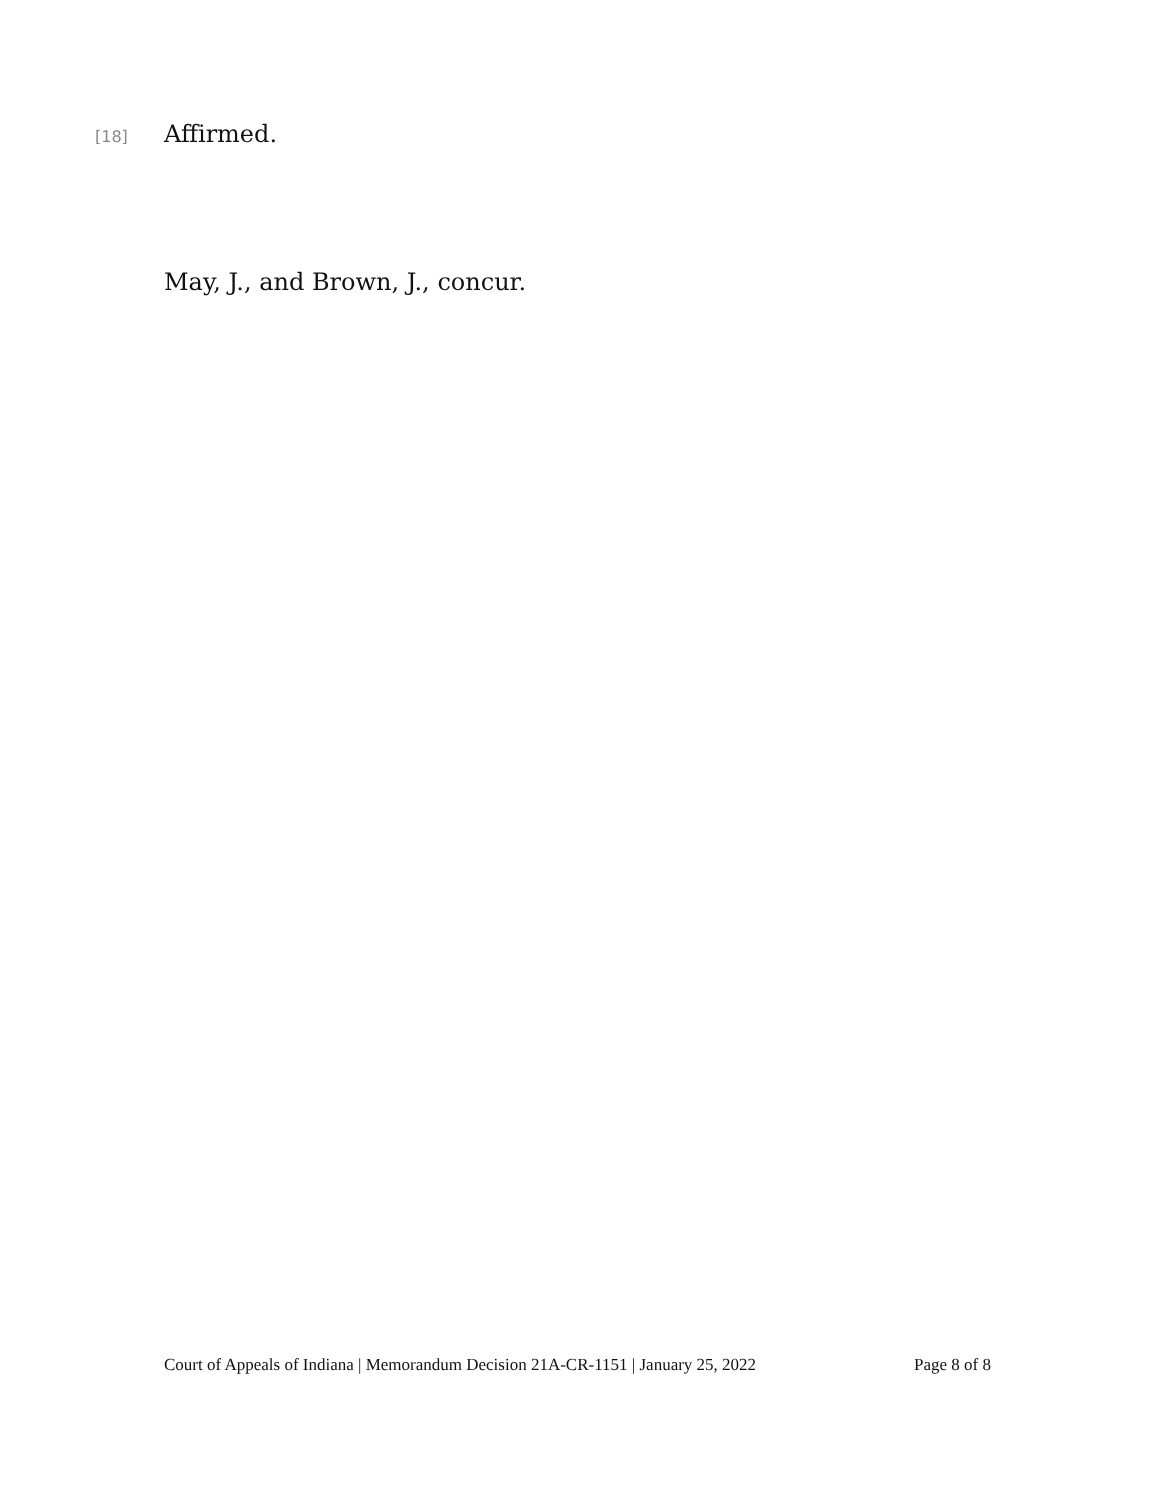[18] Affirmed.
May, J., and Brown, J., concur.
Court of Appeals of Indiana | Memorandum Decision 21A-CR-1151 | January 25, 2022 Page 8 of 8